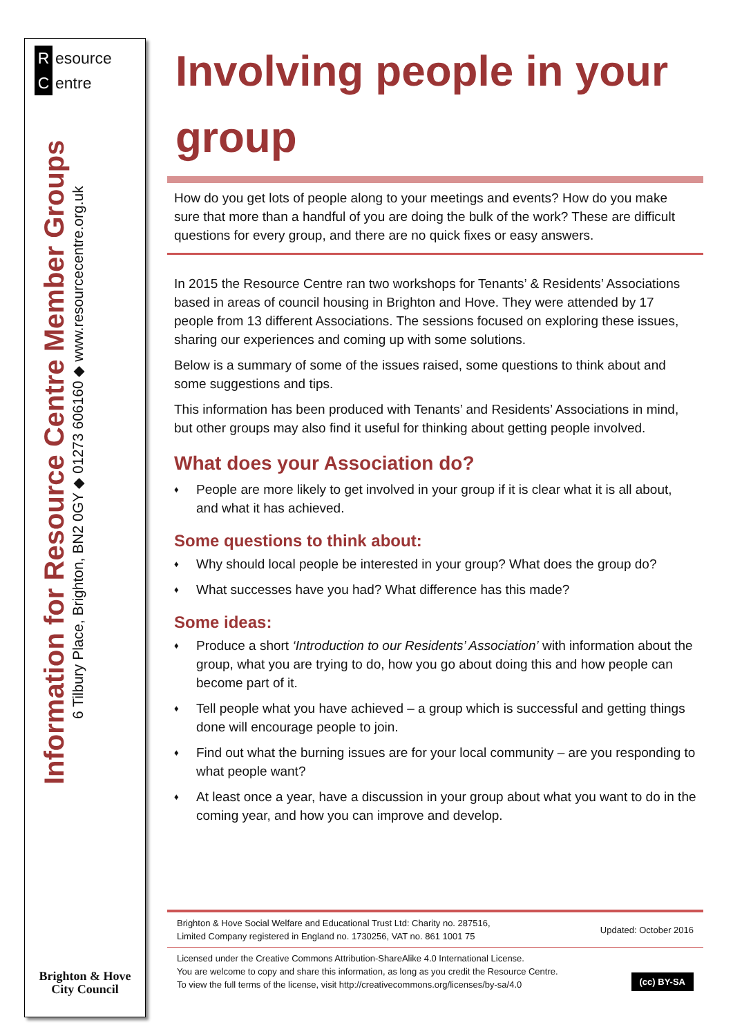Resource
Centre
Information for Resource Centre Member Groups
6 Tilbury Place, Brighton, BN2 0GY ◆ 01273 606160 ◆ www.resourcecentre.org.uk
Brighton & Hove
City Council
Involving people in your group
How do you get lots of people along to your meetings and events? How do you make sure that more than a handful of you are doing the bulk of the work? These are difficult questions for every group, and there are no quick fixes or easy answers.
In 2015 the Resource Centre ran two workshops for Tenants’ & Residents’ Associations based in areas of council housing in Brighton and Hove. They were attended by 17 people from 13 different Associations. The sessions focused on exploring these issues, sharing our experiences and coming up with some solutions.
Below is a summary of some of the issues raised, some questions to think about and some suggestions and tips.
This information has been produced with Tenants’ and Residents’ Associations in mind, but other groups may also find it useful for thinking about getting people involved.
What does your Association do?
♦ People are more likely to get involved in your group if it is clear what it is all about, and what it has achieved.
Some questions to think about:
♦ Why should local people be interested in your group? What does the group do?
♦ What successes have you had? What difference has this made?
Some ideas:
♦ Produce a short ‘Introduction to our Residents’ Association’ with information about the group, what you are trying to do, how you go about doing this and how people can become part of it.
♦ Tell people what you have achieved – a group which is successful and getting things done will encourage people to join.
♦ Find out what the burning issues are for your local community – are you responding to what people want?
♦ At least once a year, have a discussion in your group about what you want to do in the coming year, and how you can improve and develop.
Brighton & Hove Social Welfare and Educational Trust Ltd: Charity no. 287516,
Limited Company registered in England no. 1730256, VAT no. 861 1001 75
Updated: October 2016
Licensed under the Creative Commons Attribution-ShareAlike 4.0 International License.
You are welcome to copy and share this information, as long as you credit the Resource Centre.
To view the full terms of the license, visit http://creativecommons.org/licenses/by-sa/4.0
(cc) BY-SA